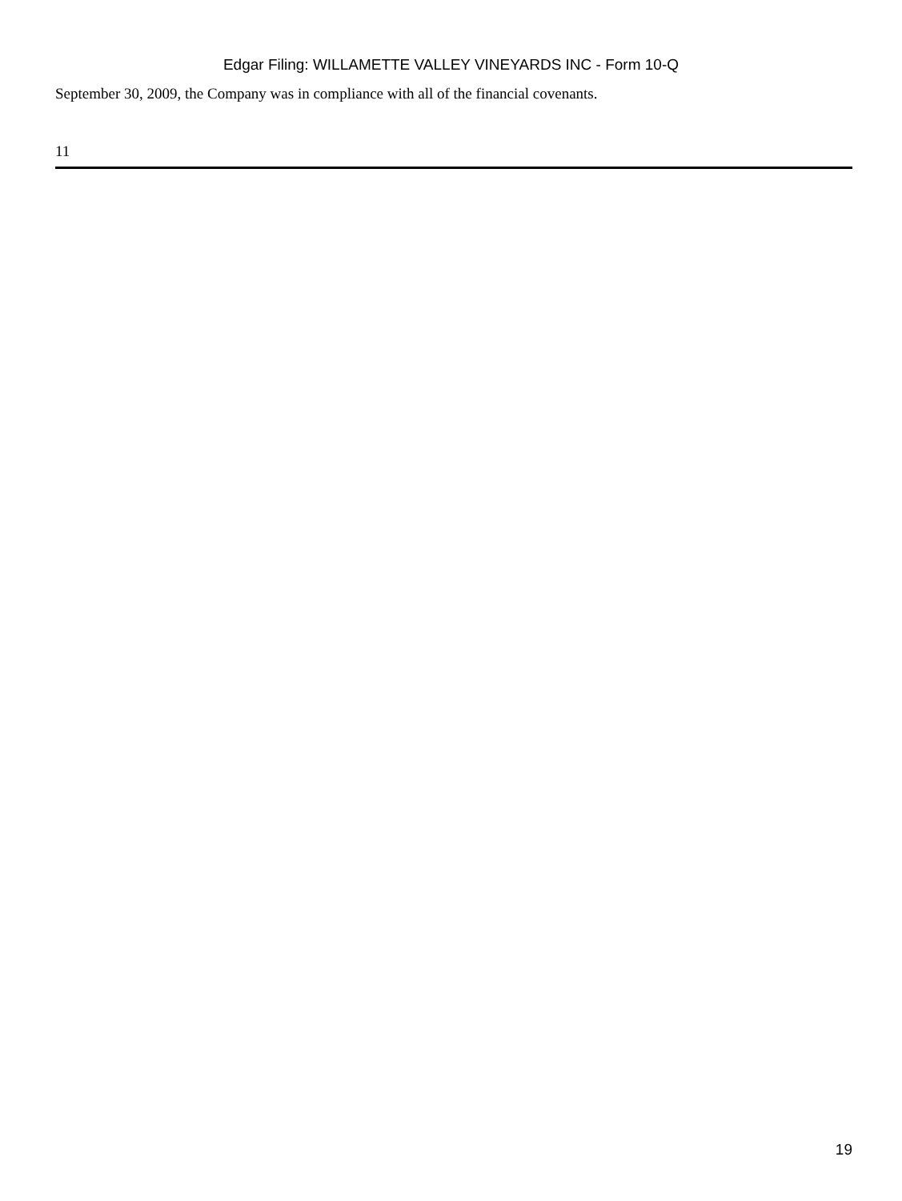Edgar Filing: WILLAMETTE VALLEY VINEYARDS INC - Form 10-Q
September 30, 2009, the Company was in compliance with all of the financial covenants.
11
19